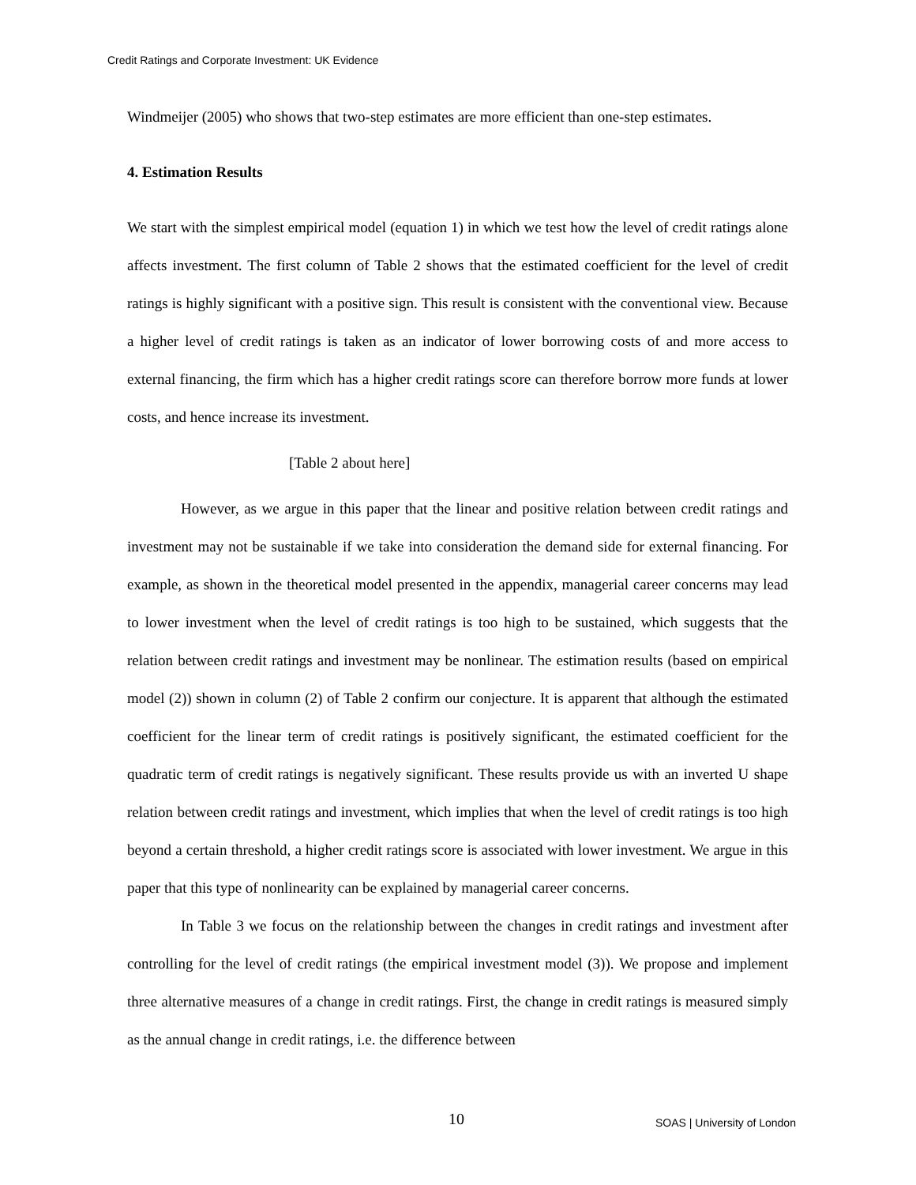Credit Ratings and Corporate Investment: UK Evidence
Windmeijer (2005) who shows that two-step estimates are more efficient than one-step estimates.
4. Estimation Results
We start with the simplest empirical model (equation 1) in which we test how the level of credit ratings alone affects investment. The first column of Table 2 shows that the estimated coefficient for the level of credit ratings is highly significant with a positive sign. This result is consistent with the conventional view. Because a higher level of credit ratings is taken as an indicator of lower borrowing costs of and more access to external financing, the firm which has a higher credit ratings score can therefore borrow more funds at lower costs, and hence increase its investment.
[Table 2 about here]
However, as we argue in this paper that the linear and positive relation between credit ratings and investment may not be sustainable if we take into consideration the demand side for external financing. For example, as shown in the theoretical model presented in the appendix, managerial career concerns may lead to lower investment when the level of credit ratings is too high to be sustained, which suggests that the relation between credit ratings and investment may be nonlinear. The estimation results (based on empirical model (2)) shown in column (2) of Table 2 confirm our conjecture. It is apparent that although the estimated coefficient for the linear term of credit ratings is positively significant, the estimated coefficient for the quadratic term of credit ratings is negatively significant. These results provide us with an inverted U shape relation between credit ratings and investment, which implies that when the level of credit ratings is too high beyond a certain threshold, a higher credit ratings score is associated with lower investment. We argue in this paper that this type of nonlinearity can be explained by managerial career concerns.
In Table 3 we focus on the relationship between the changes in credit ratings and investment after controlling for the level of credit ratings (the empirical investment model (3)). We propose and implement three alternative measures of a change in credit ratings. First, the change in credit ratings is measured simply as the annual change in credit ratings, i.e. the difference between
10 SOAS | University of London